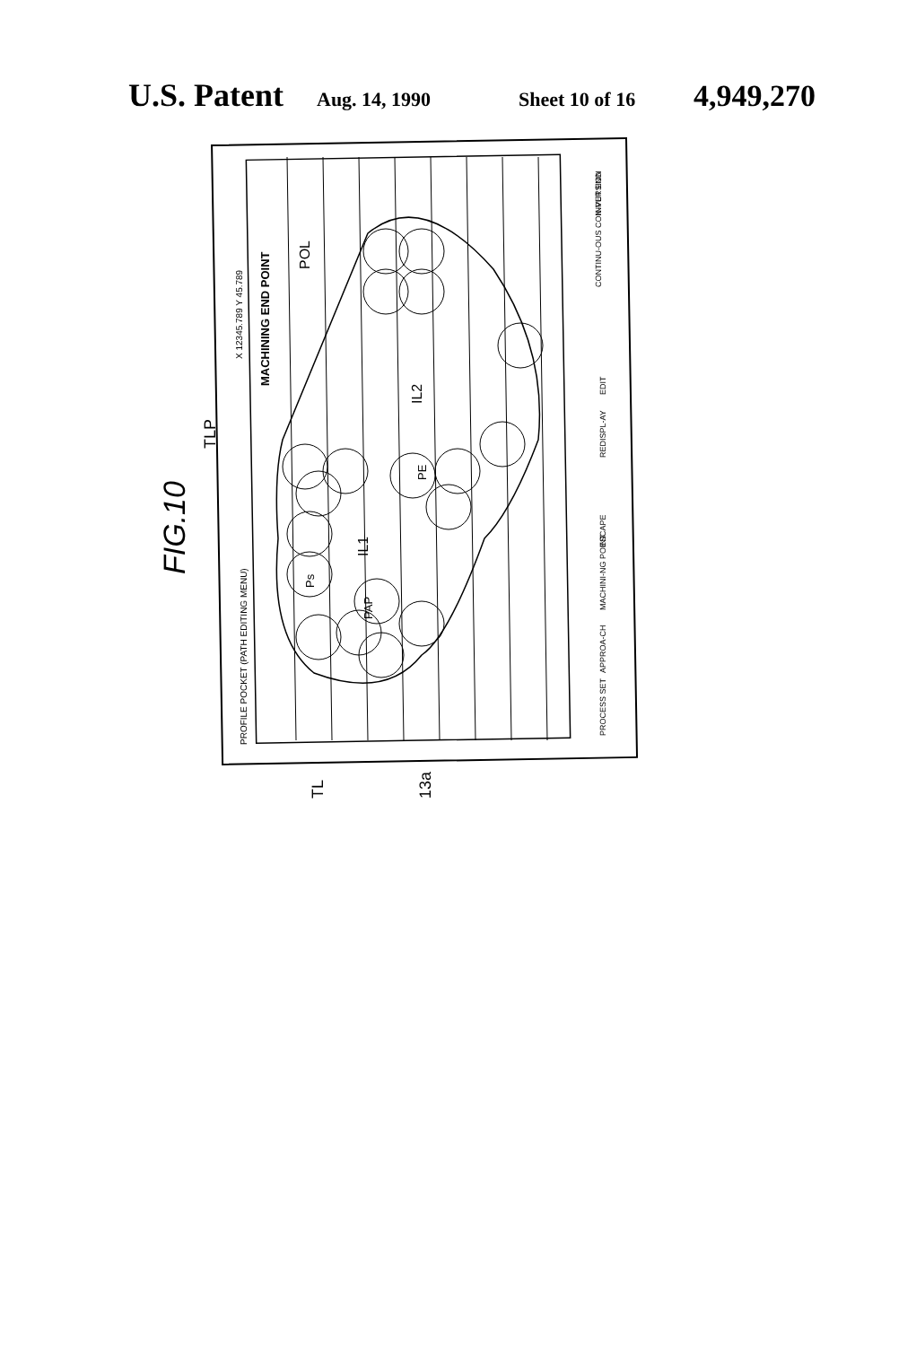U.S. Patent Aug. 14, 1990 Sheet 10 of 16 4,949,270
IL1
IL2
PROFILE POCKET (PATH EDITING MENU)
X 12345.789 Y 45.789
MACHINING END POINT
TLP
TL
13a
POL
Ps
PAP
PE
PROCESS SET
APPROA-CH
MACHINI-NG POINT
ESCAPE
REDISPL-AY
EDIT
CONTINU-OUS CON-VERSION
INPUT END
FIG.10